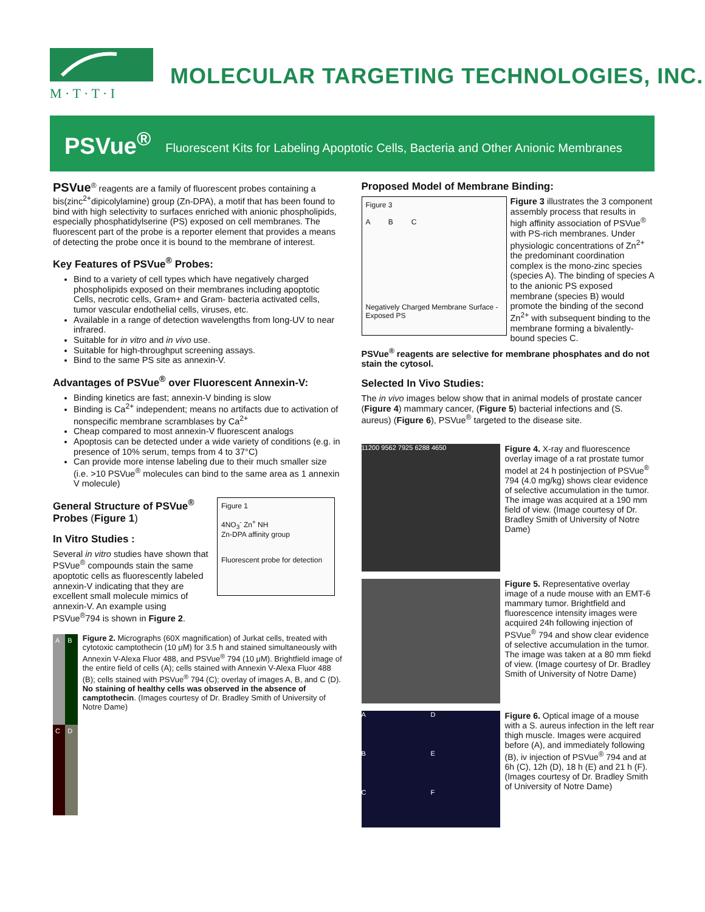M · T · T · I
MOLECULAR TARGETING TECHNOLOGIES, INC.
PSVue<sup>®</sup> Fluorescent Kits for Labeling Apoptotic Cells, Bacteria and Other Anionic Membranes
PSVue<sup>®</sup> reagents are a family of fluorescent probes containing a bis(zinc<sup>2+</sup>dipicolylamine) group (Zn-DPA), a motif that has been found to bind with high selectivity to surfaces enriched with anionic phospholipids, especially phosphatidylserine (PS) exposed on cell membranes. The fluorescent part of the probe is a reporter element that provides a means of detecting the probe once it is bound to the membrane of interest.
Key Features of PSVue<sup>®</sup> Probes:
Bind to a variety of cell types which have negatively charged phospholipids exposed on their membranes including apoptotic Cells, necrotic cells, Gram+ and Gram- bacteria activated cells, tumor vascular endothelial cells, viruses, etc.
Available in a range of detection wavelengths from long-UV to near infrared.
Suitable for in vitro and in vivo use.
Suitable for high-throughput screening assays.
Bind to the same PS site as annexin-V.
Advantages of PSVue<sup>®</sup> over Fluorescent Annexin-V:
Binding kinetics are fast; annexin-V binding is slow
Binding is Ca<sup>2+</sup> independent; means no artifacts due to activation of nonspecific membrane scramblases by Ca<sup>2+</sup>
Cheap compared to most annexin-V fluorescent analogs
Apoptosis can be detected under a wide variety of conditions (e.g. in presence of 10% serum, temps from 4 to 37°C)
Can provide more intense labeling due to their much smaller size (i.e. >10 PSVue<sup>®</sup> molecules can bind to the same area as 1 annexin V molecule)
General Structure of PSVue<sup>®</sup> Probes (Figure 1)
In Vitro Studies :
Several in vitro studies have shown that PSVue<sup>®</sup> compounds stain the same apoptotic cells as fluorescently labeled annexin-V indicating that they are excellent small molecule mimics of annexin-V. An example using PSVue<sup>®</sup>794 is shown in Figure 2.
Figure 1
4NO<sub>3</sub><sup>-</sup> Zn<sup>+</sup> NH
Zn-DPA affinity group
Fluorescent probe for detection
A
B
C
D
Figure 2. Micrographs (60X magnification) of Jurkat cells, treated with cytotoxic camptothecin (10 μM) for 3.5 h and stained simultaneously with Annexin V-Alexa Fluor 488, and PSVue<sup>®</sup> 794 (10 μM). Brightfield image of the entire field of cells (A); cells stained with Annexin V-Alexa Fluor 488 (B); cells stained with PSVue<sup>®</sup> 794 (C); overlay of images A, B, and C (D). No staining of healthy cells was observed in the absence of camptothecin. (Images courtesy of Dr. Bradley Smith of University of Notre Dame)
Proposed Model of Membrane Binding:
Figure 3
A B C
Negatively Charged Membrane Surface - Exposed PS
Figure 3 illustrates the 3 component assembly process that results in high affinity association of PSVue<sup>®</sup> with PS-rich membranes. Under physiologic concentrations of Zn<sup>2+</sup> the predominant coordination complex is the mono-zinc species (species A). The binding of species A to the anionic PS exposed membrane (species B) would promote the binding of the second Zn<sup>2+</sup> with subsequent binding to the membrane forming a bivalently-bound species C.
PSVue<sup>®</sup> reagents are selective for membrane phosphates and do not stain the cytosol.
Selected In Vivo Studies:
The in vivo images below show that in animal models of prostate cancer (Figure 4) mammary cancer, (Figure 5) bacterial infections and (S. aureus) (Figure 6), PSVue<sup>®</sup> targeted to the disease site.
11200 9562 7925 6288 4650
Figure 4. X-ray and fluorescence overlay image of a rat prostate tumor model at 24 h postinjection of PSVue<sup>®</sup> 794 (4.0 mg/kg) shows clear evidence of selective accumulation in the tumor. The image was acquired at a 190 mm field of view. (Image courtesy of Dr. Bradley Smith of University of Notre Dame)
Figure 5. Representative overlay image of a nude mouse with an EMT-6 mammary tumor. Brightfield and fluorescence intensity images were acquired 24h following injection of PSVue<sup>®</sup> 794 and show clear evidence of selective accumulation in the tumor. The image was taken at a 80 mm fiekd of view. (Image courtesy of Dr. Bradley Smith of University of Notre Dame)
A
D
B
E
C
F
Figure 6. Optical image of a mouse with a S. aureus infection in the left rear thigh muscle. Images were acquired before (A), and immediately following (B), iv injection of PSVue<sup>®</sup> 794 and at 6h (C), 12h (D), 18 h (E) and 21 h (F). (Images courtesy of Dr. Bradley Smith of University of Notre Dame)